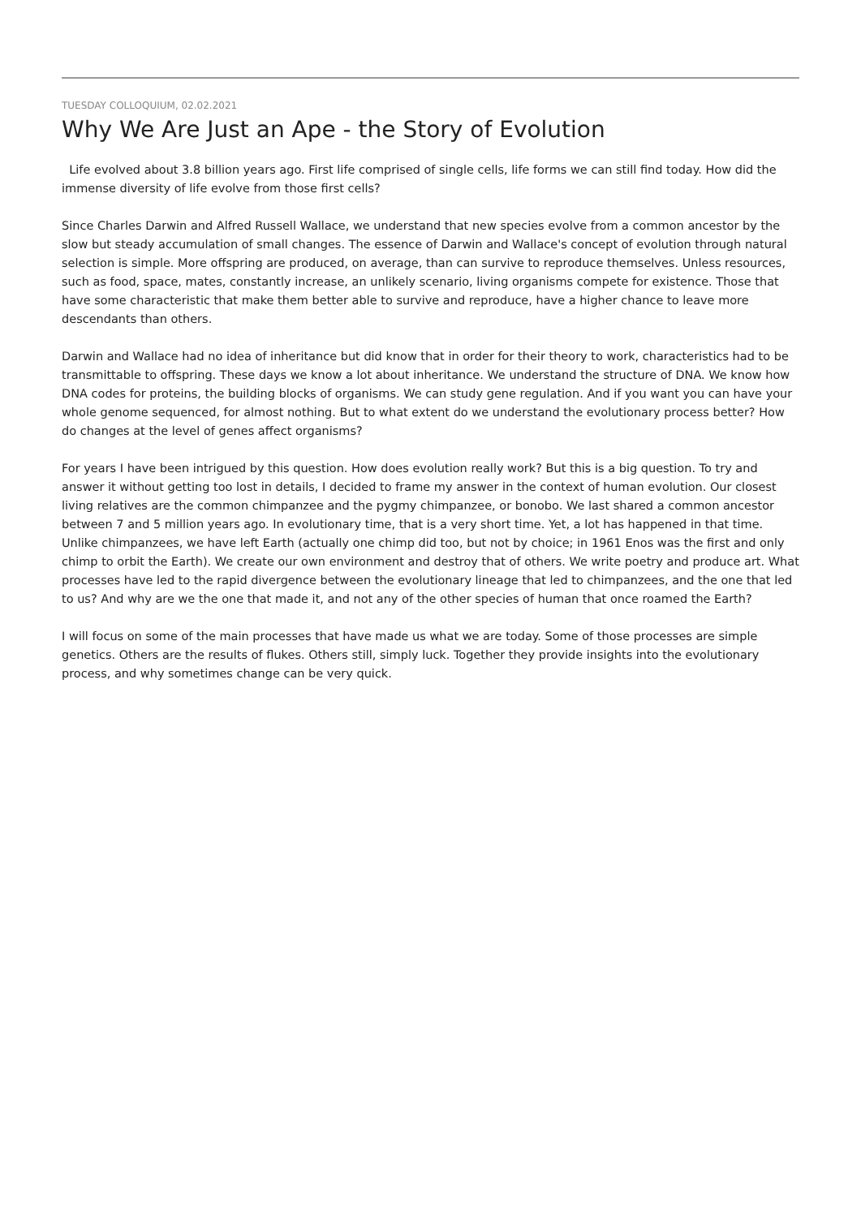TUESDAY COLLOQUIUM, 02.02.2021
Why We Are Just an Ape - the Story of Evolution
Life evolved about 3.8 billion years ago. First life comprised of single cells, life forms we can still find today. How did the immense diversity of life evolve from those first cells?
Since Charles Darwin and Alfred Russell Wallace, we understand that new species evolve from a common ancestor by the slow but steady accumulation of small changes. The essence of Darwin and Wallace's concept of evolution through natural selection is simple. More offspring are produced, on average, than can survive to reproduce themselves. Unless resources, such as food, space, mates, constantly increase, an unlikely scenario, living organisms compete for existence. Those that have some characteristic that make them better able to survive and reproduce, have a higher chance to leave more descendants than others.
Darwin and Wallace had no idea of inheritance but did know that in order for their theory to work, characteristics had to be transmittable to offspring. These days we know a lot about inheritance. We understand the structure of DNA. We know how DNA codes for proteins, the building blocks of organisms. We can study gene regulation. And if you want you can have your whole genome sequenced, for almost nothing. But to what extent do we understand the evolutionary process better? How do changes at the level of genes affect organisms?
For years I have been intrigued by this question. How does evolution really work? But this is a big question. To try and answer it without getting too lost in details, I decided to frame my answer in the context of human evolution. Our closest living relatives are the common chimpanzee and the pygmy chimpanzee, or bonobo. We last shared a common ancestor between 7 and 5 million years ago. In evolutionary time, that is a very short time. Yet, a lot has happened in that time. Unlike chimpanzees, we have left Earth (actually one chimp did too, but not by choice; in 1961 Enos was the first and only chimp to orbit the Earth). We create our own environment and destroy that of others. We write poetry and produce art. What processes have led to the rapid divergence between the evolutionary lineage that led to chimpanzees, and the one that led to us? And why are we the one that made it, and not any of the other species of human that once roamed the Earth?
I will focus on some of the main processes that have made us what we are today. Some of those processes are simple genetics. Others are the results of flukes. Others still, simply luck. Together they provide insights into the evolutionary process, and why sometimes change can be very quick.